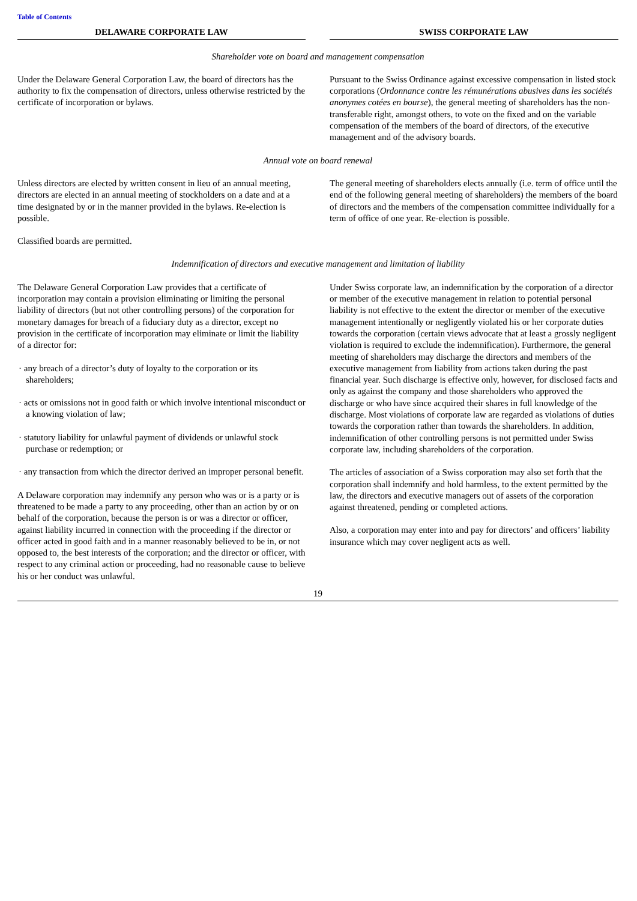Table of Contents
| DELAWARE CORPORATE LAW | | SWISS CORPORATE LAW |
| --- | --- | --- |
| Shareholder vote on board and management compensation | | |
| Under the Delaware General Corporation Law, the board of directors has the authority to fix the compensation of directors, unless otherwise restricted by the certificate of incorporation or bylaws. | | Pursuant to the Swiss Ordinance against excessive compensation in listed stock corporations ( Ordonnance contre les rémunérations abusives dans les sociétés anonymes cotées en bourse ), the general meeting of shareholders has the non-transferable right, amongst others, to vote on the fixed and on the variable compensation of the members of the board of directors, of the executive management and of the advisory boards. |
| Annual vote on board renewal | | |
| Unless directors are elected by written consent in lieu of an annual meeting, directors are elected in an annual meeting of stockholders on a date and at a time designated by or in the manner provided in the bylaws. Re-election is possible. Classified boards are permitted. | | The general meeting of shareholders elects annually (i.e. term of office until the end of the following general meeting of shareholders) the members of the board of directors and the members of the compensation committee individually for a term of office of one year. Re-election is possible. |
| Indemnification of directors and executive management and limitation of liability | | |
| The Delaware General Corporation Law provides that a certificate of incorporation may contain a provision eliminating or limiting the personal liability of directors (but not other controlling persons) of the corporation for monetary damages for breach of a fiduciary duty as a director, except no provision in the certificate of incorporation may eliminate or limit the liability of a director for: · any breach of a director’s duty of loyalty to the corporation or its shareholders; · acts or omissions not in good faith or which involve intentional misconduct or a knowing violation of law; · statutory liability for unlawful payment of dividends or unlawful stock purchase or redemption; or · any transaction from which the director derived an improper personal benefit. A Delaware corporation may indemnify any person who was or is a party or is threatened to be made a party to any proceeding, other than an action by or on behalf of the corporation, because the person is or was a director or officer, against liability incurred in connection with the proceeding if the director or officer acted in good faith and in a manner reasonably believed to be in, or not opposed to, the best interests of the corporation; and the director or officer, with respect to any criminal action or proceeding, had no reasonable cause to believe his or her conduct was unlawful. | | Under Swiss corporate law, an indemnification by the corporation of a director or member of the executive management in relation to potential personal liability is not effective to the extent the director or member of the executive management intentionally or negligently violated his or her corporate duties towards the corporation (certain views advocate that at least a grossly negligent violation is required to exclude the indemnification). Furthermore, the general meeting of shareholders may discharge the directors and members of the executive management from liability from actions taken during the past financial year. Such discharge is effective only, however, for disclosed facts and only as against the company and those shareholders who approved the discharge or who have since acquired their shares in full knowledge of the discharge. Most violations of corporate law are regarded as violations of duties towards the corporation rather than towards the shareholders. In addition, indemnification of other controlling persons is not permitted under Swiss corporate law, including shareholders of the corporation. The articles of association of a Swiss corporation may also set forth that the corporation shall indemnify and hold harmless, to the extent permitted by the law, the directors and executive managers out of assets of the corporation against threatened, pending or completed actions. Also, a corporation may enter into and pay for directors’ and officers’ liability insurance which may cover negligent acts as well. |
19